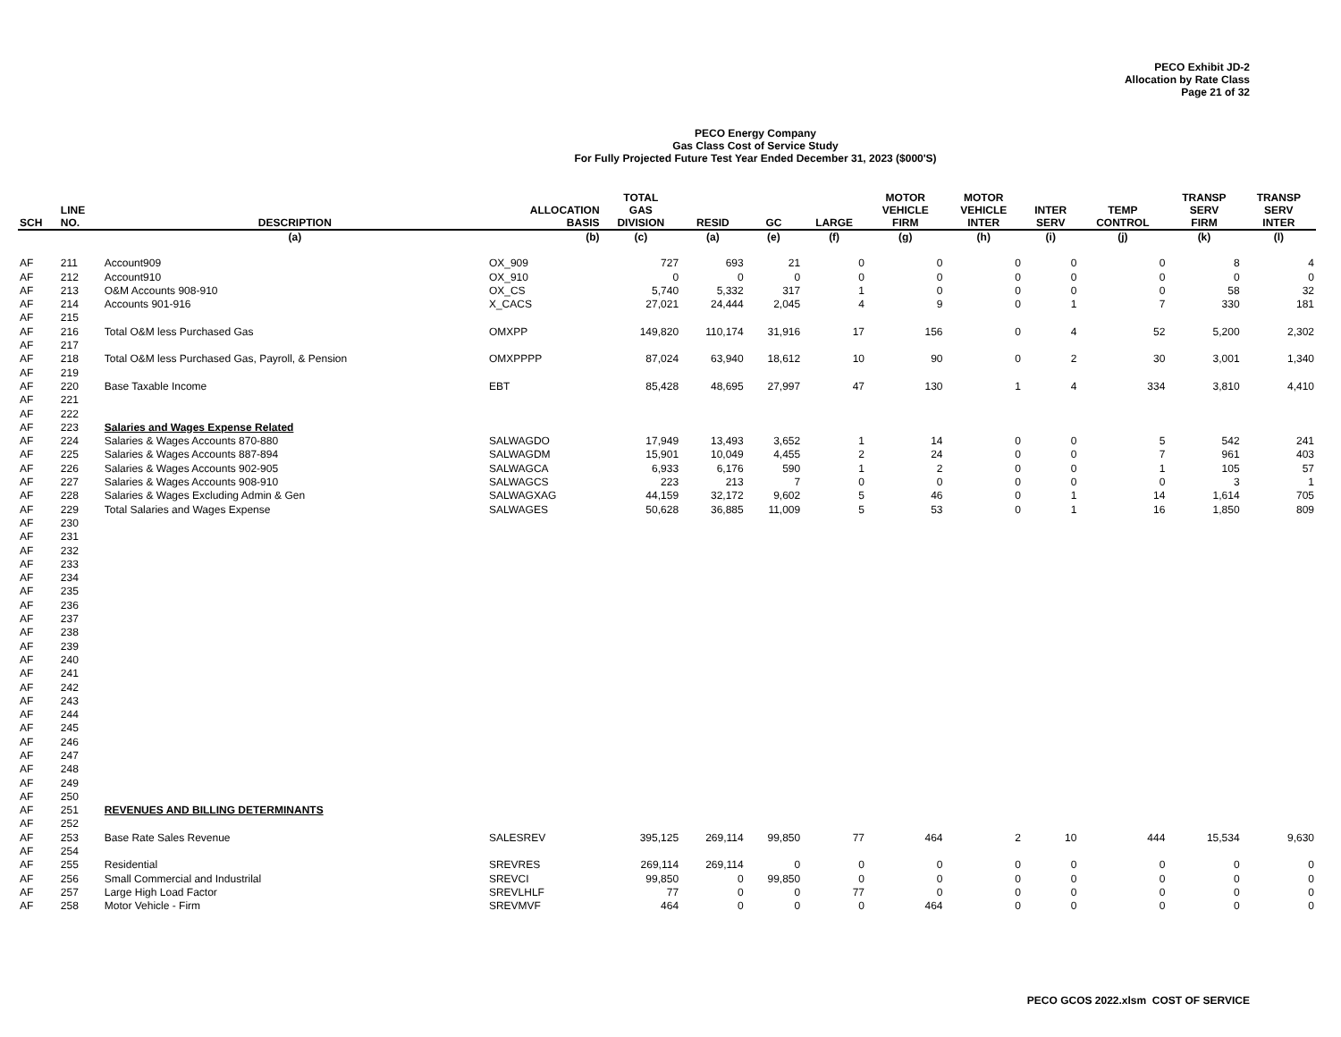PECO Exhibit JD-2
Allocation by Rate Class
Page 21 of 32
PECO Energy Company
Gas Class Cost of Service Study
For Fully Projected Future Test Year Ended December 31, 2023 ($000'S)
| SCH | LINE NO. | DESCRIPTION | ALLOCATION BASIS | TOTAL GAS DIVISION | RESID | GC | LARGE | MOTOR VEHICLE FIRM | MOTOR VEHICLE INTER | INTER SERV | TEMP CONTROL | TRANSP SERV FIRM | TRANSP SERV INTER |
| --- | --- | --- | --- | --- | --- | --- | --- | --- | --- | --- | --- | --- | --- |
| | | (a) | (b) | (c) | (a) | (e) | (f) | (g) | (h) | (i) | (j) | (k) | (l) |
| AF | 211 | Account909 | OX_909 | 727 | 693 | 21 | 0 | 0 | 0 | 0 | 0 | 8 | 4 |
| AF | 212 | Account910 | OX_910 | 0 | 0 | 0 | 0 | 0 | 0 | 0 | 0 | 0 | 0 |
| AF | 213 | O&M Accounts 908-910 | OX_CS | 5,740 | 5,332 | 317 | 1 | 0 | 0 | 0 | 0 | 58 | 32 |
| AF | 214 | Accounts 901-916 | X_CACS | 27,021 | 24,444 | 2,045 | 4 | 9 | 0 | 1 | 7 | 330 | 181 |
| AF | 215 | | | | | | | | | | | | |
| AF | 216 | Total O&M less Purchased Gas | OMXPP | 149,820 | 110,174 | 31,916 | 17 | 156 | 0 | 4 | 52 | 5,200 | 2,302 |
| AF | 217 | | | | | | | | | | | | |
| AF | 218 | Total O&M less Purchased Gas, Payroll, & Pension | OMXPPPP | 87,024 | 63,940 | 18,612 | 10 | 90 | 0 | 2 | 30 | 3,001 | 1,340 |
| AF | 219 | | | | | | | | | | | | |
| AF | 220 | Base Taxable Income | EBT | 85,428 | 48,695 | 27,997 | 47 | 130 | 1 | 4 | 334 | 3,810 | 4,410 |
| AF | 221 | | | | | | | | | | | | |
| AF | 222 | | | | | | | | | | | | |
| AF | 223 | Salaries and Wages Expense Related | | | | | | | | | | | |
| AF | 224 | Salaries & Wages Accounts 870-880 | SALWAGDO | 17,949 | 13,493 | 3,652 | 1 | 14 | 0 | 0 | 5 | 542 | 241 |
| AF | 225 | Salaries & Wages Accounts 887-894 | SALWAGDM | 15,901 | 10,049 | 4,455 | 2 | 24 | 0 | 0 | 7 | 961 | 403 |
| AF | 226 | Salaries & Wages Accounts 902-905 | SALWAGCA | 6,933 | 6,176 | 590 | 1 | 2 | 0 | 0 | 1 | 105 | 57 |
| AF | 227 | Salaries & Wages Accounts 908-910 | SALWAGCS | 223 | 213 | 7 | 0 | 0 | 0 | 0 | 0 | 3 | 1 |
| AF | 228 | Salaries & Wages Excluding Admin & Gen | SALWAGXAG | 44,159 | 32,172 | 9,602 | 5 | 46 | 0 | 1 | 14 | 1,614 | 705 |
| AF | 229 | Total Salaries and Wages Expense | SALWAGES | 50,628 | 36,885 | 11,009 | 5 | 53 | 0 | 1 | 16 | 1,850 | 809 |
| AF | 230 | | | | | | | | | | | | |
| AF | 231 | | | | | | | | | | | | |
| AF | 232 | | | | | | | | | | | | |
| AF | 233 | | | | | | | | | | | | |
| AF | 234 | | | | | | | | | | | | |
| AF | 235 | | | | | | | | | | | | |
| AF | 236 | | | | | | | | | | | | |
| AF | 237 | | | | | | | | | | | | |
| AF | 238 | | | | | | | | | | | | |
| AF | 239 | | | | | | | | | | | | |
| AF | 240 | | | | | | | | | | | | |
| AF | 241 | | | | | | | | | | | | |
| AF | 242 | | | | | | | | | | | | |
| AF | 243 | | | | | | | | | | | | |
| AF | 244 | | | | | | | | | | | | |
| AF | 245 | | | | | | | | | | | | |
| AF | 246 | | | | | | | | | | | | |
| AF | 247 | | | | | | | | | | | | |
| AF | 248 | | | | | | | | | | | | |
| AF | 249 | | | | | | | | | | | | |
| AF | 250 | | | | | | | | | | | | |
| AF | 251 | REVENUES AND BILLING DETERMINANTS | | | | | | | | | | | |
| AF | 252 | | | | | | | | | | | | |
| AF | 253 | Base Rate Sales Revenue | SALESREV | 395,125 | 269,114 | 99,850 | 77 | 464 | 2 | 10 | 444 | 15,534 | 9,630 |
| AF | 254 | | | | | | | | | | | | |
| AF | 255 | Residential | SREVRES | 269,114 | 269,114 | 0 | 0 | 0 | 0 | 0 | 0 | 0 | 0 |
| AF | 256 | Small Commercial and Industrilal | SREVCI | 99,850 | 0 | 99,850 | 0 | 0 | 0 | 0 | 0 | 0 | 0 |
| AF | 257 | Large High Load Factor | SREVLHLF | 77 | 0 | 0 | 77 | 0 | 0 | 0 | 0 | 0 | 0 |
| AF | 258 | Motor Vehicle - Firm | SREVMVF | 464 | 0 | 0 | 0 | 464 | 0 | 0 | 0 | 0 | 0 |
PECO GCOS 2022.xlsm COST OF SERVICE